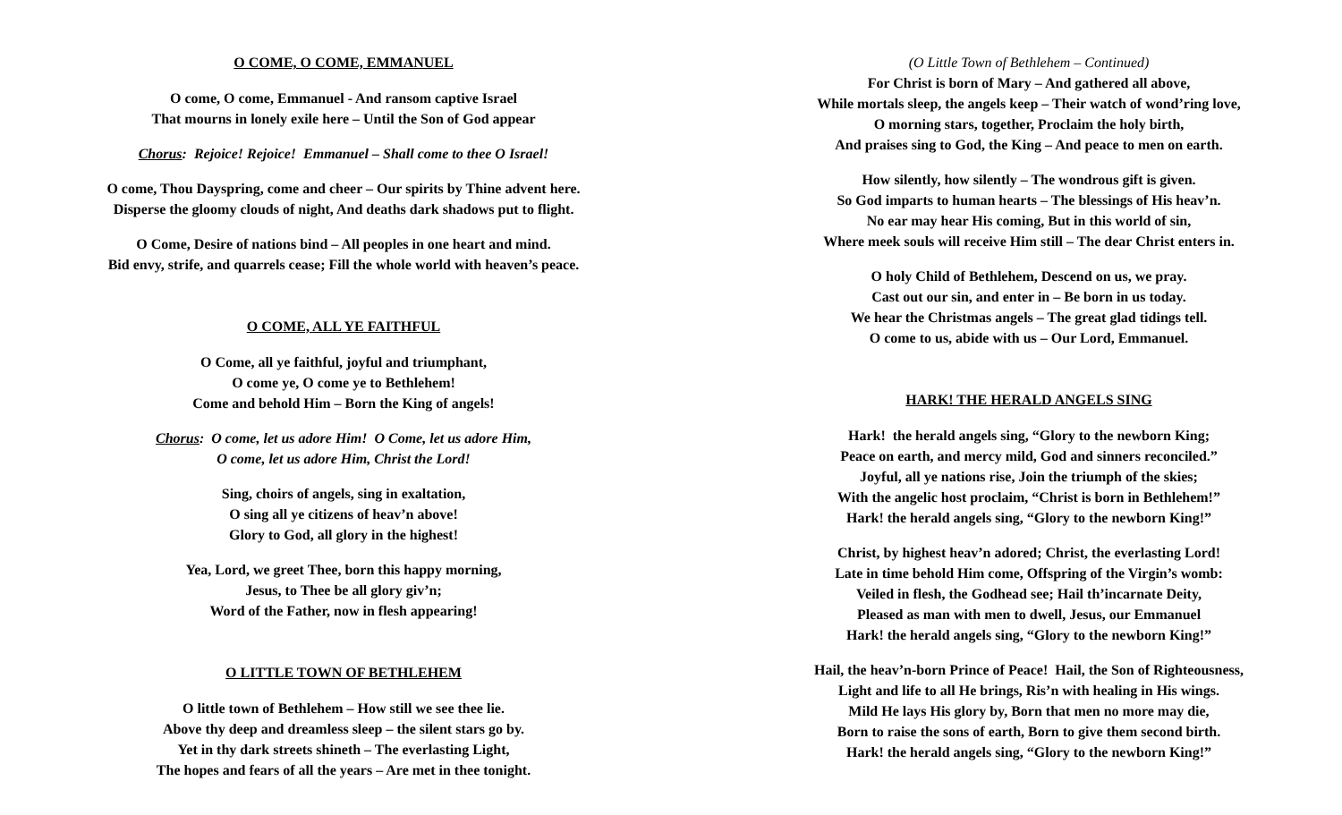O COME, O COME, EMMANUEL
O come, O come, Emmanuel - And ransom captive Israel
That mourns in lonely exile here – Until the Son of God appear
Chorus: Rejoice! Rejoice! Emmanuel – Shall come to thee O Israel!
O come, Thou Dayspring, come and cheer – Our spirits by Thine advent here.
Disperse the gloomy clouds of night, And deaths dark shadows put to flight.
O Come, Desire of nations bind – All peoples in one heart and mind.
Bid envy, strife, and quarrels cease; Fill the whole world with heaven’s peace.
O COME, ALL YE FAITHFUL
O Come, all ye faithful, joyful and triumphant,
O come ye, O come ye to Bethlehem!
Come and behold Him – Born the King of angels!
Chorus: O come, let us adore Him! O Come, let us adore Him,
O come, let us adore Him, Christ the Lord!
Sing, choirs of angels, sing in exaltation,
O sing all ye citizens of heav’n above!
Glory to God, all glory in the highest!
Yea, Lord, we greet Thee, born this happy morning,
Jesus, to Thee be all glory giv’n;
Word of the Father, now in flesh appearing!
O LITTLE TOWN OF BETHLEHEM
O little town of Bethlehem – How still we see thee lie.
Above thy deep and dreamless sleep – the silent stars go by.
Yet in thy dark streets shineth – The everlasting Light,
The hopes and fears of all the years – Are met in thee tonight.
(O Little Town of Bethlehem – Continued)
For Christ is born of Mary – And gathered all above,
While mortals sleep, the angels keep – Their watch of wond’ring love,
O morning stars, together, Proclaim the holy birth,
And praises sing to God, the King – And peace to men on earth.
How silently, how silently – The wondrous gift is given.
So God imparts to human hearts – The blessings of His heav’n.
No ear may hear His coming, But in this world of sin,
Where meek souls will receive Him still – The dear Christ enters in.
O holy Child of Bethlehem, Descend on us, we pray.
Cast out our sin, and enter in – Be born in us today.
We hear the Christmas angels – The great glad tidings tell.
O come to us, abide with us – Our Lord, Emmanuel.
HARK! THE HERALD ANGELS SING
Hark! the herald angels sing, “Glory to the newborn King;
Peace on earth, and mercy mild, God and sinners reconciled.”
Joyful, all ye nations rise, Join the triumph of the skies;
With the angelic host proclaim, “Christ is born in Bethlehem!”
Hark! the herald angels sing, “Glory to the newborn King!”
Christ, by highest heav’n adored; Christ, the everlasting Lord!
Late in time behold Him come, Offspring of the Virgin’s womb:
Veiled in flesh, the Godhead see; Hail th’incarnate Deity,
Pleased as man with men to dwell, Jesus, our Emmanuel
Hark! the herald angels sing, “Glory to the newborn King!”
Hail, the heav’n-born Prince of Peace! Hail, the Son of Righteousness,
Light and life to all He brings, Ris’n with healing in His wings.
Mild He lays His glory by, Born that men no more may die,
Born to raise the sons of earth, Born to give them second birth.
Hark! the herald angels sing, “Glory to the newborn King!”